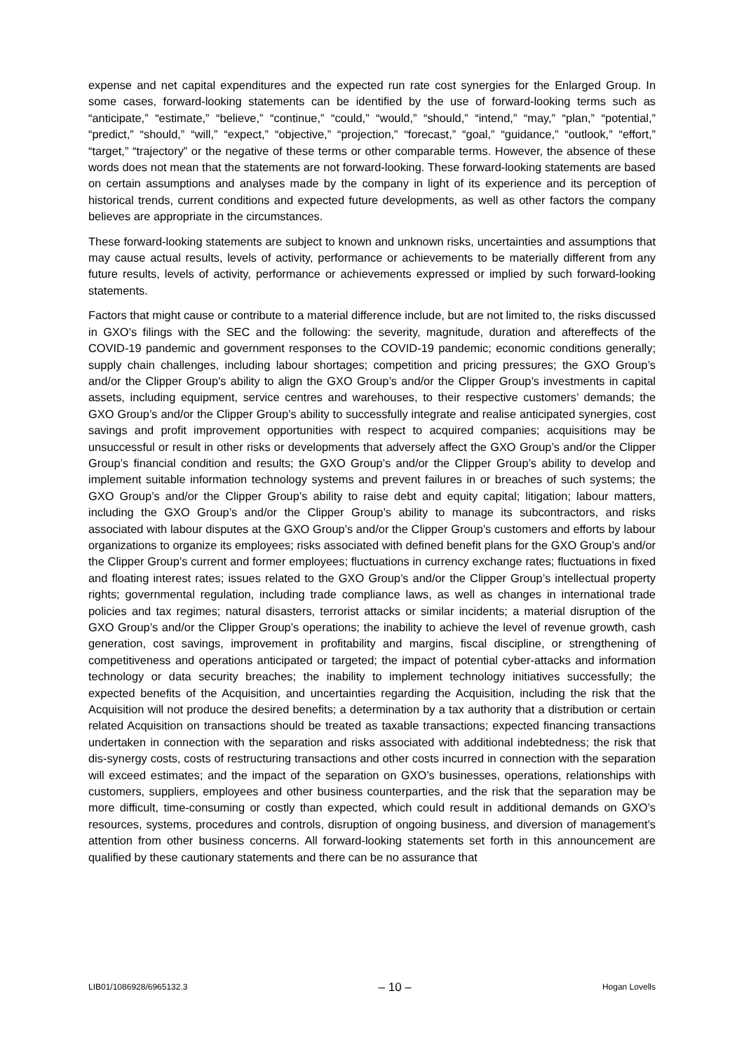expense and net capital expenditures and the expected run rate cost synergies for the Enlarged Group. In some cases, forward-looking statements can be identified by the use of forward-looking terms such as “anticipate,” “estimate,” “believe,” “continue,” “could,” “would,” “should,” “intend,” “may,” “plan,” “potential,” “predict,” “should,” “will,” “expect,” “objective,” “projection,” “forecast,” “goal,” “guidance,” “outlook,” “effort,” “target,” “trajectory” or the negative of these terms or other comparable terms. However, the absence of these words does not mean that the statements are not forward-looking. These forward-looking statements are based on certain assumptions and analyses made by the company in light of its experience and its perception of historical trends, current conditions and expected future developments, as well as other factors the company believes are appropriate in the circumstances.
These forward-looking statements are subject to known and unknown risks, uncertainties and assumptions that may cause actual results, levels of activity, performance or achievements to be materially different from any future results, levels of activity, performance or achievements expressed or implied by such forward-looking statements.
Factors that might cause or contribute to a material difference include, but are not limited to, the risks discussed in GXO’s filings with the SEC and the following: the severity, magnitude, duration and aftereffects of the COVID-19 pandemic and government responses to the COVID-19 pandemic; economic conditions generally; supply chain challenges, including labour shortages; competition and pricing pressures; the GXO Group’s and/or the Clipper Group's ability to align the GXO Group’s and/or the Clipper Group’s investments in capital assets, including equipment, service centres and warehouses, to their respective customers’ demands; the GXO Group’s and/or the Clipper Group’s ability to successfully integrate and realise anticipated synergies, cost savings and profit improvement opportunities with respect to acquired companies; acquisitions may be unsuccessful or result in other risks or developments that adversely affect the GXO Group’s and/or the Clipper Group’s financial condition and results; the GXO Group’s and/or the Clipper Group’s ability to develop and implement suitable information technology systems and prevent failures in or breaches of such systems; the GXO Group’s and/or the Clipper Group’s ability to raise debt and equity capital; litigation; labour matters, including the GXO Group’s and/or the Clipper Group’s ability to manage its subcontractors, and risks associated with labour disputes at the GXO Group’s and/or the Clipper Group’s customers and efforts by labour organizations to organize its employees; risks associated with defined benefit plans for the GXO Group’s and/or the Clipper Group’s current and former employees; fluctuations in currency exchange rates; fluctuations in fixed and floating interest rates; issues related to the GXO Group’s and/or the Clipper Group’s intellectual property rights; governmental regulation, including trade compliance laws, as well as changes in international trade policies and tax regimes; natural disasters, terrorist attacks or similar incidents; a material disruption of the GXO Group’s and/or the Clipper Group’s operations; the inability to achieve the level of revenue growth, cash generation, cost savings, improvement in profitability and margins, fiscal discipline, or strengthening of competitiveness and operations anticipated or targeted; the impact of potential cyber-attacks and information technology or data security breaches; the inability to implement technology initiatives successfully; the expected benefits of the Acquisition, and uncertainties regarding the Acquisition, including the risk that the Acquisition will not produce the desired benefits; a determination by a tax authority that a distribution or certain related Acquisition on transactions should be treated as taxable transactions; expected financing transactions undertaken in connection with the separation and risks associated with additional indebtedness; the risk that dis-synergy costs, costs of restructuring transactions and other costs incurred in connection with the separation will exceed estimates; and the impact of the separation on GXO’s businesses, operations, relationships with customers, suppliers, employees and other business counterparties, and the risk that the separation may be more difficult, time-consuming or costly than expected, which could result in additional demands on GXO’s resources, systems, procedures and controls, disruption of ongoing business, and diversion of management’s attention from other business concerns. All forward-looking statements set forth in this announcement are qualified by these cautionary statements and there can be no assurance that
LIB01/1086928/6965132.3 – 10 – Hogan Lovells